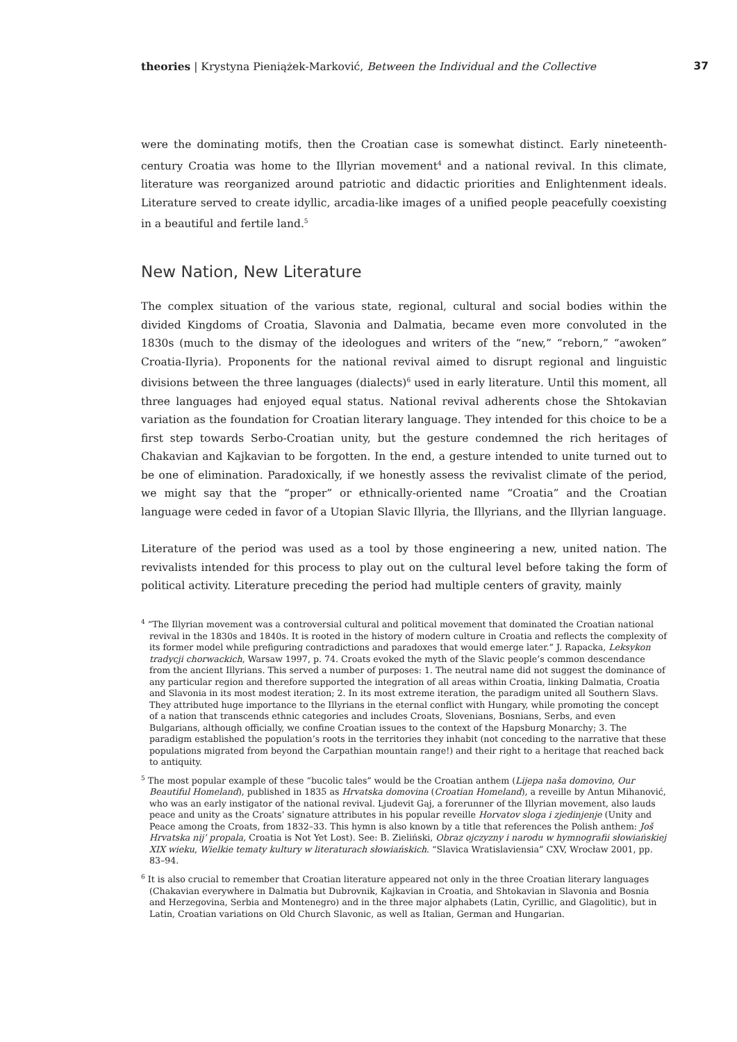theories | Krystyna Pieniążek-Marković, Between the Individual and the Collective 37
were the dominating motifs, then the Croatian case is somewhat distinct. Early nineteenth-century Croatia was home to the Illyrian movement<sup>4</sup> and a national revival. In this climate, literature was reorganized around patriotic and didactic priorities and Enlightenment ideals. Literature served to create idyllic, arcadia-like images of a unified people peacefully coexisting in a beautiful and fertile land.<sup>5</sup>
New Nation, New Literature
The complex situation of the various state, regional, cultural and social bodies within the divided Kingdoms of Croatia, Slavonia and Dalmatia, became even more convoluted in the 1830s (much to the dismay of the ideologues and writers of the “new,” “reborn,” “awoken” Croatia-Ilyria). Proponents for the national revival aimed to disrupt regional and linguistic divisions between the three languages (dialects)<sup>6</sup> used in early literature. Until this moment, all three languages had enjoyed equal status. National revival adherents chose the Shtokavian variation as the foundation for Croatian literary language. They intended for this choice to be a first step towards Serbo-Croatian unity, but the gesture condemned the rich heritages of Chakavian and Kajkavian to be forgotten. In the end, a gesture intended to unite turned out to be one of elimination. Paradoxically, if we honestly assess the revivalist climate of the period, we might say that the “proper” or ethnically-oriented name “Croatia” and the Croatian language were ceded in favor of a Utopian Slavic Illyria, the Illyrians, and the Illyrian language.
Literature of the period was used as a tool by those engineering a new, united nation. The revivalists intended for this process to play out on the cultural level before taking the form of political activity. Literature preceding the period had multiple centers of gravity, mainly
<sup>4</sup> “The Illyrian movement was a controversial cultural and political movement that dominated the Croatian national revival in the 1830s and 1840s. It is rooted in the history of modern culture in Croatia and reflects the complexity of its former model while prefiguring contradictions and paradoxes that would emerge later.” J. Rapacka, Leksykon tradycji chorwackich, Warsaw 1997, p. 74. Croats evoked the myth of the Slavic people’s common descendance from the ancient Illyrians. This served a number of purposes: 1. The neutral name did not suggest the dominance of any particular region and therefore supported the integration of all areas within Croatia, linking Dalmatia, Croatia and Slavonia in its most modest iteration; 2. In its most extreme iteration, the paradigm united all Southern Slavs. They attributed huge importance to the Illyrians in the eternal conflict with Hungary, while promoting the concept of a nation that transcends ethnic categories and includes Croats, Slovenians, Bosnians, Serbs, and even Bulgarians, although officially, we confine Croatian issues to the context of the Hapsburg Monarchy; 3. The paradigm established the population’s roots in the territories they inhabit (not conceding to the narrative that these populations migrated from beyond the Carpathian mountain range!) and their right to a heritage that reached back to antiquity.
<sup>5</sup> The most popular example of these “bucolic tales” would be the Croatian anthem (Lijepa naša domovino, Our Beautiful Homeland), published in 1835 as Hrvatska domovina (Croatian Homeland), a reveille by Antun Mihanović, who was an early instigator of the national revival. Ljudevit Gaj, a forerunner of the Illyrian movement, also lauds peace and unity as the Croats’ signature attributes in his popular reveille Horvatov sloga i zjedinjenje (Unity and Peace among the Croats, from 1832–33. This hymn is also known by a title that references the Polish anthem: Još Hrvatska nij’ propala, Croatia is Not Yet Lost). See: B. Zieliński, Obraz ojczyzny i narodu w hymnografii słowiańskiej XIX wieku, Wielkie tematy kultury w literaturach słowiańskich. “Slavica Wratislaviensia” CXV, Wrocław 2001, pp. 83–94.
<sup>6</sup> It is also crucial to remember that Croatian literature appeared not only in the three Croatian literary languages (Chakavian everywhere in Dalmatia but Dubrovnik, Kajkavian in Croatia, and Shtokavian in Slavonia and Bosnia and Herzegovina, Serbia and Montenegro) and in the three major alphabets (Latin, Cyrillic, and Glagolitic), but in Latin, Croatian variations on Old Church Slavonic, as well as Italian, German and Hungarian.